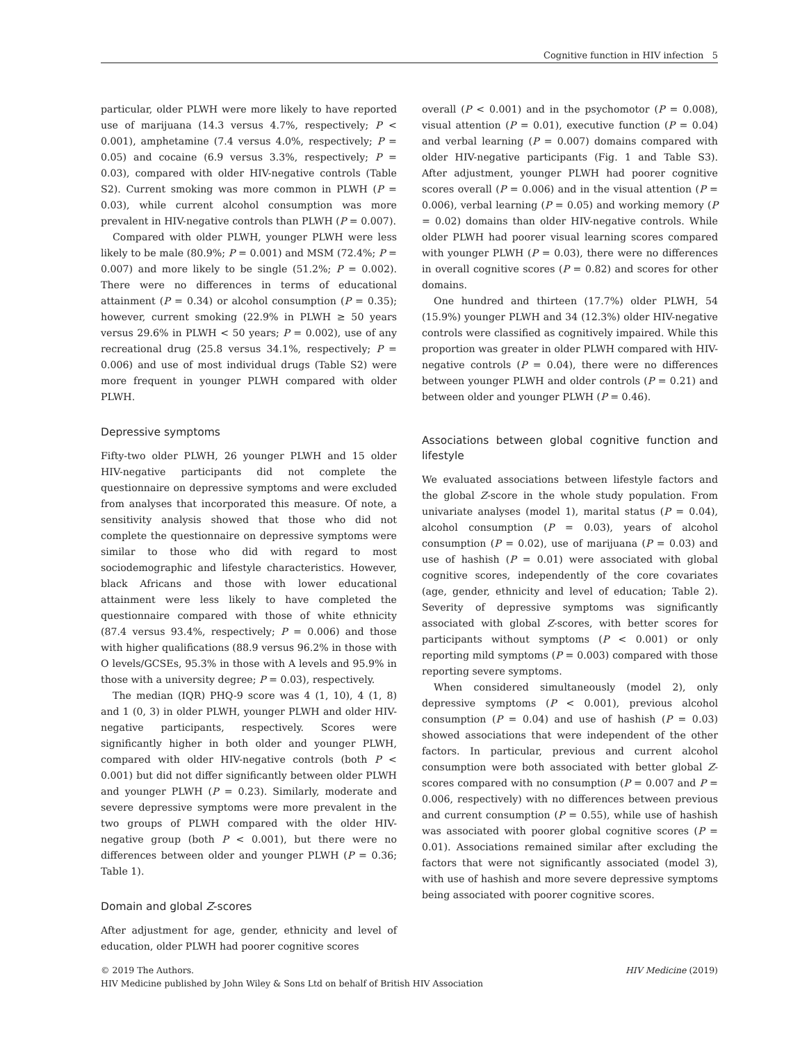Cognitive function in HIV infection 5
particular, older PLWH were more likely to have reported use of marijuana (14.3 versus 4.7%, respectively; P < 0.001), amphetamine (7.4 versus 4.0%, respectively; P = 0.05) and cocaine (6.9 versus 3.3%, respectively; P = 0.03), compared with older HIV-negative controls (Table S2). Current smoking was more common in PLWH (P = 0.03), while current alcohol consumption was more prevalent in HIV-negative controls than PLWH (P = 0.007).
Compared with older PLWH, younger PLWH were less likely to be male (80.9%; P = 0.001) and MSM (72.4%; P = 0.007) and more likely to be single (51.2%; P = 0.002). There were no differences in terms of educational attainment (P = 0.34) or alcohol consumption (P = 0.35); however, current smoking (22.9% in PLWH ≥ 50 years versus 29.6% in PLWH < 50 years; P = 0.002), use of any recreational drug (25.8 versus 34.1%, respectively; P = 0.006) and use of most individual drugs (Table S2) were more frequent in younger PLWH compared with older PLWH.
Depressive symptoms
Fifty-two older PLWH, 26 younger PLWH and 15 older HIV-negative participants did not complete the questionnaire on depressive symptoms and were excluded from analyses that incorporated this measure. Of note, a sensitivity analysis showed that those who did not complete the questionnaire on depressive symptoms were similar to those who did with regard to most sociodemographic and lifestyle characteristics. However, black Africans and those with lower educational attainment were less likely to have completed the questionnaire compared with those of white ethnicity (87.4 versus 93.4%, respectively; P = 0.006) and those with higher qualifications (88.9 versus 96.2% in those with O levels/GCSEs, 95.3% in those with A levels and 95.9% in those with a university degree; P = 0.03), respectively.
The median (IQR) PHQ-9 score was 4 (1, 10), 4 (1, 8) and 1 (0, 3) in older PLWH, younger PLWH and older HIV-negative participants, respectively. Scores were significantly higher in both older and younger PLWH, compared with older HIV-negative controls (both P < 0.001) but did not differ significantly between older PLWH and younger PLWH (P = 0.23). Similarly, moderate and severe depressive symptoms were more prevalent in the two groups of PLWH compared with the older HIV-negative group (both P < 0.001), but there were no differences between older and younger PLWH (P = 0.36; Table 1).
Domain and global Z-scores
After adjustment for age, gender, ethnicity and level of education, older PLWH had poorer cognitive scores
overall (P < 0.001) and in the psychomotor (P = 0.008), visual attention (P = 0.01), executive function (P = 0.04) and verbal learning (P = 0.007) domains compared with older HIV-negative participants (Fig. 1 and Table S3). After adjustment, younger PLWH had poorer cognitive scores overall (P = 0.006) and in the visual attention (P = 0.006), verbal learning (P = 0.05) and working memory (P = 0.02) domains than older HIV-negative controls. While older PLWH had poorer visual learning scores compared with younger PLWH (P = 0.03), there were no differences in overall cognitive scores (P = 0.82) and scores for other domains.
One hundred and thirteen (17.7%) older PLWH, 54 (15.9%) younger PLWH and 34 (12.3%) older HIV-negative controls were classified as cognitively impaired. While this proportion was greater in older PLWH compared with HIV-negative controls (P = 0.04), there were no differences between younger PLWH and older controls (P = 0.21) and between older and younger PLWH (P = 0.46).
Associations between global cognitive function and lifestyle
We evaluated associations between lifestyle factors and the global Z-score in the whole study population. From univariate analyses (model 1), marital status (P = 0.04), alcohol consumption (P = 0.03), years of alcohol consumption (P = 0.02), use of marijuana (P = 0.03) and use of hashish (P = 0.01) were associated with global cognitive scores, independently of the core covariates (age, gender, ethnicity and level of education; Table 2). Severity of depressive symptoms was significantly associated with global Z-scores, with better scores for participants without symptoms (P < 0.001) or only reporting mild symptoms (P = 0.003) compared with those reporting severe symptoms.
When considered simultaneously (model 2), only depressive symptoms (P < 0.001), previous alcohol consumption (P = 0.04) and use of hashish (P = 0.03) showed associations that were independent of the other factors. In particular, previous and current alcohol consumption were both associated with better global Z-scores compared with no consumption (P = 0.007 and P = 0.006, respectively) with no differences between previous and current consumption (P = 0.55), while use of hashish was associated with poorer global cognitive scores (P = 0.01). Associations remained similar after excluding the factors that were not significantly associated (model 3), with use of hashish and more severe depressive symptoms being associated with poorer cognitive scores.
HIV Medicine (2019) © 2019 The Authors.
HIV Medicine published by John Wiley & Sons Ltd on behalf of British HIV Association